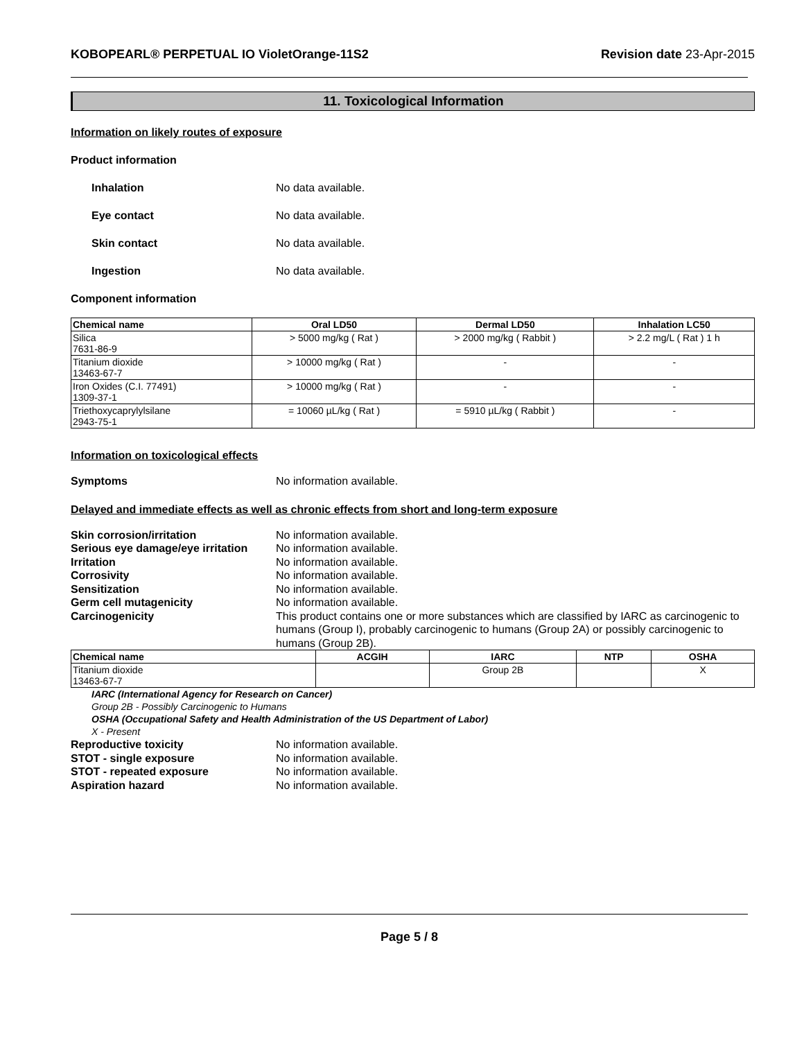KOBOPEARL® PERPETUAL IO VioletOrange-11S2 Revision date 23-Apr-2015
11. Toxicological Information
Information on likely routes of exposure
Product information
Inhalation No data available.
Eye contact No data available.
Skin contact No data available.
Ingestion No data available.
Component information
| Chemical name | Oral LD50 | Dermal LD50 | Inhalation LC50 |
| --- | --- | --- | --- |
| Silica 7631-86-9 | > 5000 mg/kg ( Rat ) | > 2000 mg/kg ( Rabbit ) | > 2.2 mg/L ( Rat ) 1 h |
| Titanium dioxide 13463-67-7 | > 10000 mg/kg ( Rat ) | - | - |
| Iron Oxides (C.I. 77491) 1309-37-1 | > 10000 mg/kg ( Rat ) | - | - |
| Triethoxycaprylylsilane 2943-75-1 | = 10060 µL/kg ( Rat ) | = 5910 µL/kg ( Rabbit ) | - |
Information on toxicological effects
Symptoms No information available.
Delayed and immediate effects as well as chronic effects from short and long-term exposure
Skin corrosion/irritation No information available.
Serious eye damage/eye irritation No information available.
Irritation No information available.
Corrosivity No information available.
Sensitization No information available.
Germ cell mutagenicity No information available.
Carcinogenicity This product contains one or more substances which are classified by IARC as carcinogenic to humans (Group I), probably carcinogenic to humans (Group 2A) or possibly carcinogenic to humans (Group 2B).
| Chemical name | ACGIH | IARC | NTP | OSHA |
| --- | --- | --- | --- | --- |
| Titanium dioxide 13463-67-7 | | Group 2B | | X |
IARC (International Agency for Research on Cancer)
Group 2B - Possibly Carcinogenic to Humans
OSHA (Occupational Safety and Health Administration of the US Department of Labor)
X - Present
Reproductive toxicity No information available.
STOT - single exposure No information available.
STOT - repeated exposure No information available.
Aspiration hazard No information available.
Page 5 / 8